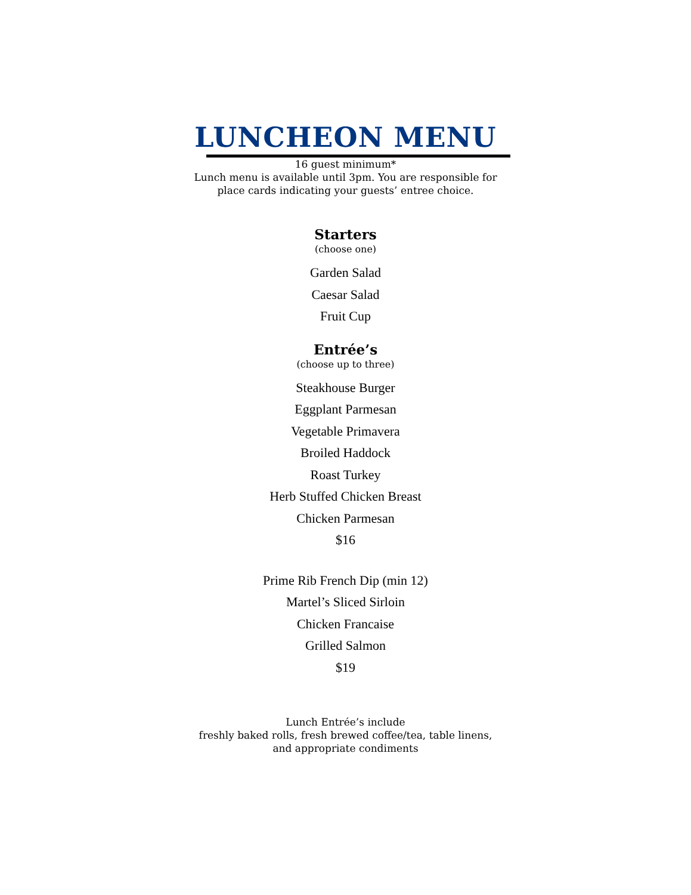LUNCHEON MENU
16 guest minimum*
Lunch menu is available until 3pm. You are responsible for
place cards indicating your guests’ entree choice.
Starters
(choose one)
Garden Salad
Caesar Salad
Fruit Cup
Entrée’s
(choose up to three)
Steakhouse Burger
Eggplant Parmesan
Vegetable Primavera
Broiled Haddock
Roast Turkey
Herb Stuffed Chicken Breast
Chicken Parmesan
$16
Prime Rib French Dip (min 12)
Martel’s Sliced Sirloin
Chicken Francaise
Grilled Salmon
$19
Lunch Entrée’s include
freshly baked rolls, fresh brewed coffee/tea, table linens,
and appropriate condiments